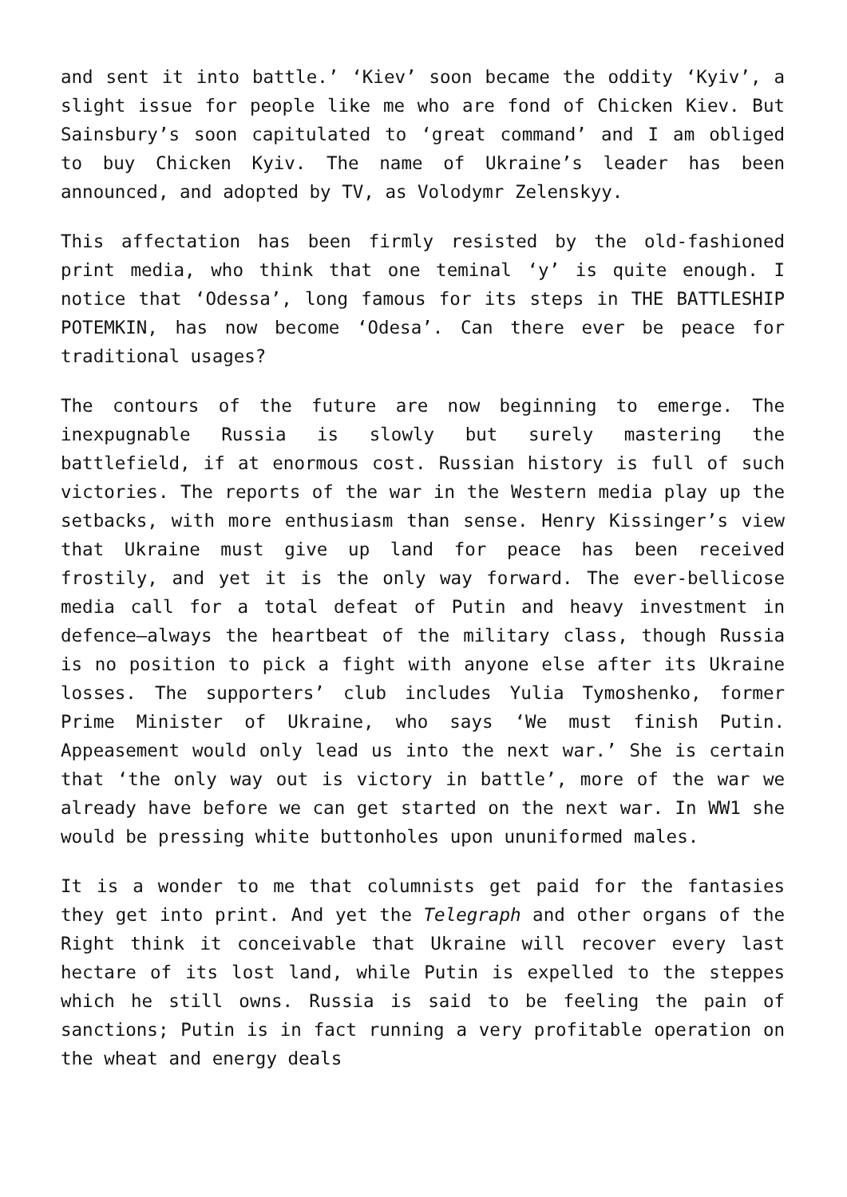and sent it into battle.’ ‘Kiev’ soon became the oddity ‘Kyiv’, a slight issue for people like me who are fond of Chicken Kiev. But Sainsbury’s soon capitulated to ‘great command’ and I am obliged to buy Chicken Kyiv. The name of Ukraine’s leader has been announced, and adopted by TV, as Volodymr Zelenskyy.
This affectation has been firmly resisted by the old-fashioned print media, who think that one teminal ‘y’ is quite enough. I notice that ‘Odessa’, long famous for its steps in THE BATTLESHIP POTEMKIN, has now become ‘Odesa’. Can there ever be peace for traditional usages?
The contours of the future are now beginning to emerge. The inexpugnable Russia is slowly but surely mastering the battlefield, if at enormous cost. Russian history is full of such victories. The reports of the war in the Western media play up the setbacks, with more enthusiasm than sense. Henry Kissinger’s view that Ukraine must give up land for peace has been received frostily, and yet it is the only way forward. The ever-bellicose media call for a total defeat of Putin and heavy investment in defence—always the heartbeat of the military class, though Russia is no position to pick a fight with anyone else after its Ukraine losses. The supporters’ club includes Yulia Tymoshenko, former Prime Minister of Ukraine, who says ‘We must finish Putin. Appeasement would only lead us into the next war.’ She is certain that ‘the only way out is victory in battle’, more of the war we already have before we can get started on the next war. In WW1 she would be pressing white buttonholes upon ununiformed males.
It is a wonder to me that columnists get paid for the fantasies they get into print. And yet the Telegraph and other organs of the Right think it conceivable that Ukraine will recover every last hectare of its lost land, while Putin is expelled to the steppes which he still owns. Russia is said to be feeling the pain of sanctions; Putin is in fact running a very profitable operation on the wheat and energy deals